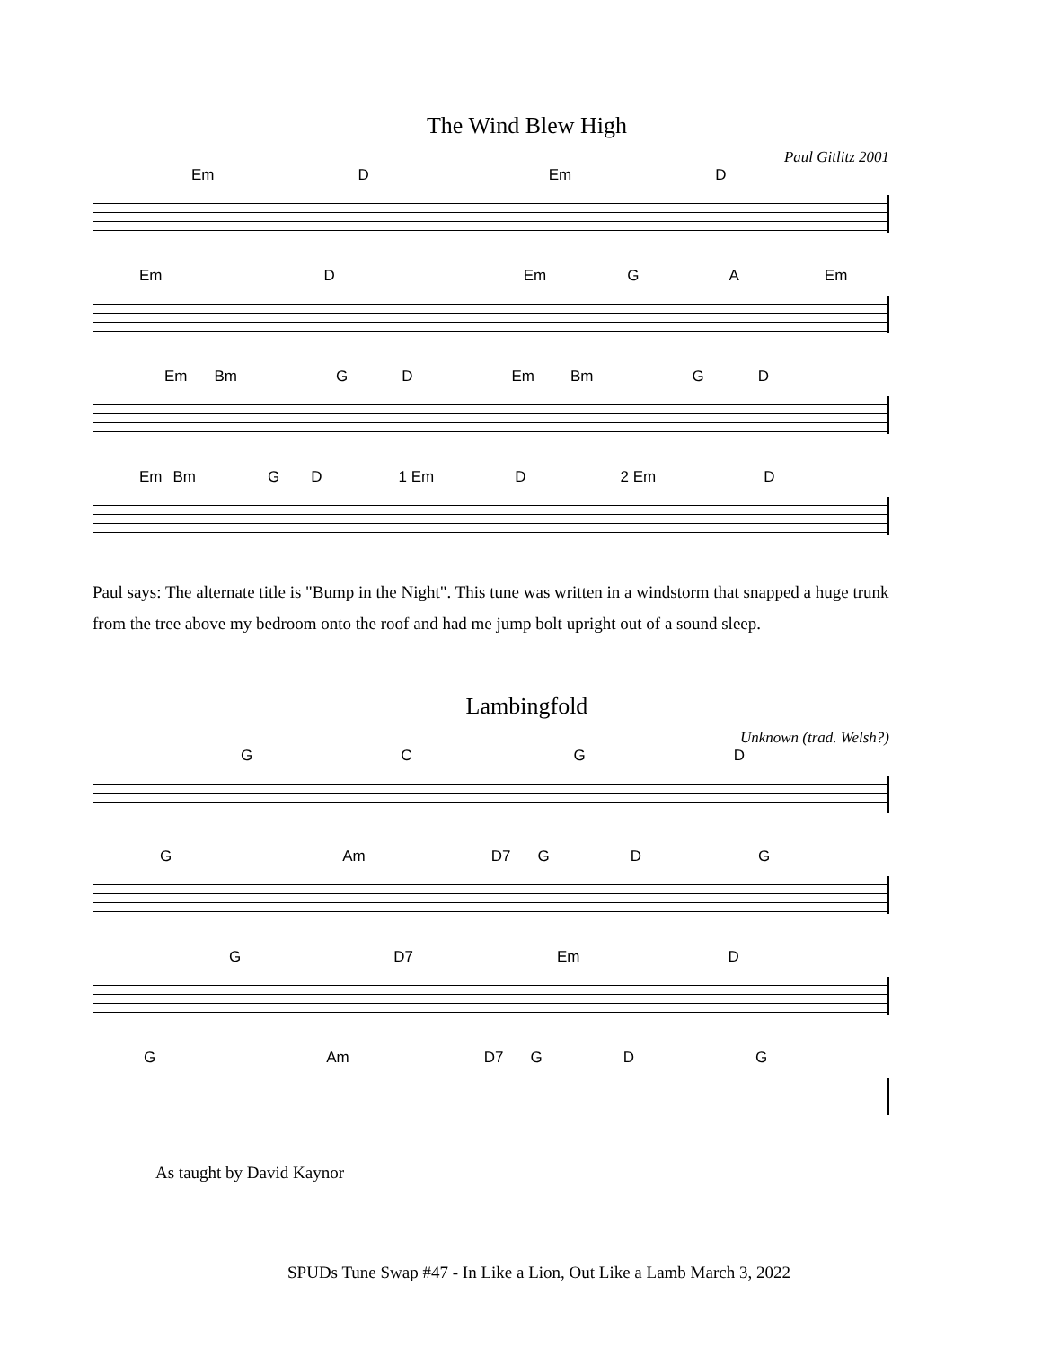The Wind Blew High
Paul Gitlitz 2001
Em D Em D
Em D Em GA Em
Em Bm GD Em Bm GD
Em Bm GD 1 Em D 2 Em D
Paul says: The alternate title is "Bump in the Night". This tune was written in a windstorm that snapped a huge trunk from the tree above my bedroom onto the roof and had me jump bolt upright out of a sound sleep.
Lambingfold
Unknown (trad. Welsh?)
GCGD
G Am D7 GDG
G D7 Em D
G Am D7 GDG
As taught by David Kaynor
SPUDs Tune Swap #47 - In Like a Lion, Out Like a Lamb March 3, 2022